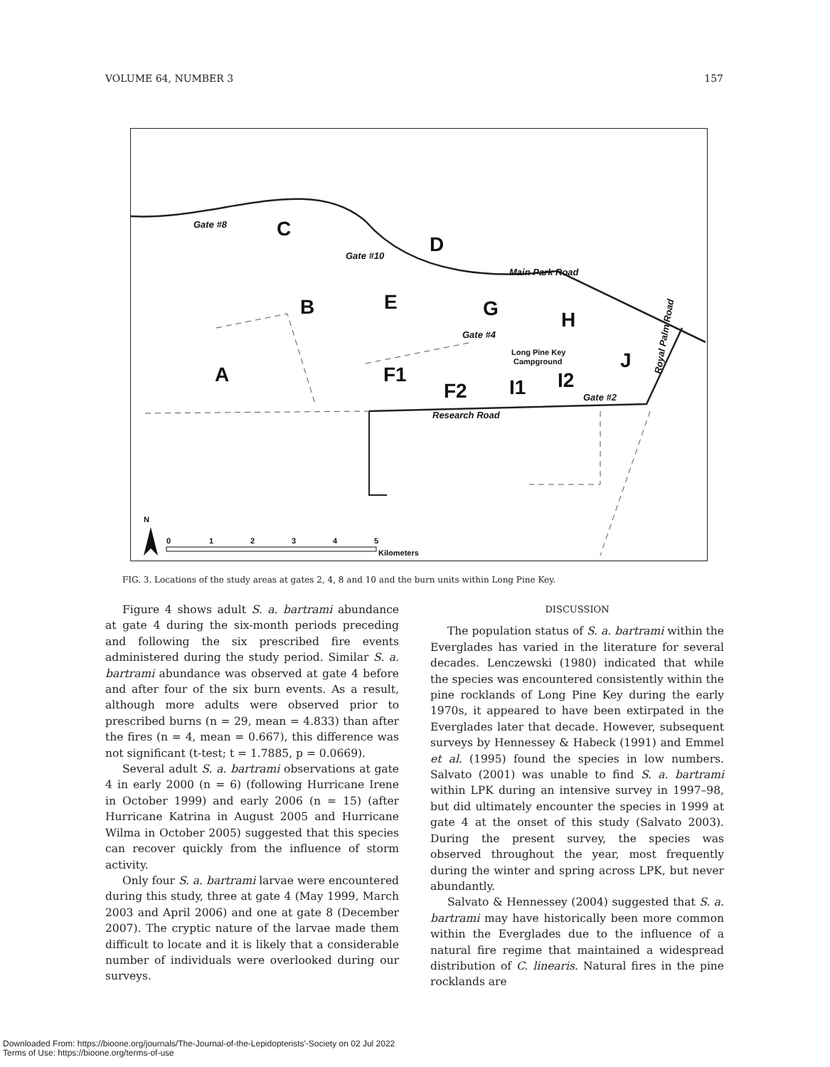VOLUME 64, NUMBER 3 157
C
D
B
E
G
H
A
F1
F2
I1
I2
J
Gate #8
Gate #10
Main Park Road
Gate #4
Gate #2
Research Road
Royal Palm Road
Long Pine Key
Campground
N
0
1
2
3
4
5
Kilometers
FIG. 3. Locations of the study areas at gates 2, 4, 8 and 10 and the burn units within Long Pine Key.
Figure 4 shows adult S. a. bartrami abundance at gate 4 during the six-month periods preceding and following the six prescribed fire events administered during the study period. Similar S. a. bartrami abundance was observed at gate 4 before and after four of the six burn events. As a result, although more adults were observed prior to prescribed burns (n = 29, mean = 4.833) than after the fires (n = 4, mean = 0.667), this difference was not significant (t-test; t = 1.7885, p = 0.0669).
Several adult S. a. bartrami observations at gate 4 in early 2000 (n = 6) (following Hurricane Irene in October 1999) and early 2006 (n = 15) (after Hurricane Katrina in August 2005 and Hurricane Wilma in October 2005) suggested that this species can recover quickly from the influence of storm activity.
Only four S. a. bartrami larvae were encountered during this study, three at gate 4 (May 1999, March 2003 and April 2006) and one at gate 8 (December 2007). The cryptic nature of the larvae made them difficult to locate and it is likely that a considerable number of individuals were overlooked during our surveys.
DISCUSSION
The population status of S. a. bartrami within the Everglades has varied in the literature for several decades. Lenczewski (1980) indicated that while the species was encountered consistently within the pine rocklands of Long Pine Key during the early 1970s, it appeared to have been extirpated in the Everglades later that decade. However, subsequent surveys by Hennessey & Habeck (1991) and Emmel et al. (1995) found the species in low numbers. Salvato (2001) was unable to find S. a. bartrami within LPK during an intensive survey in 1997–98, but did ultimately encounter the species in 1999 at gate 4 at the onset of this study (Salvato 2003). During the present survey, the species was observed throughout the year, most frequently during the winter and spring across LPK, but never abundantly.
Salvato & Hennessey (2004) suggested that S. a. bartrami may have historically been more common within the Everglades due to the influence of a natural fire regime that maintained a widespread distribution of C. linearis. Natural fires in the pine rocklands are
Downloaded From: https://bioone.org/journals/The-Journal-of-the-Lepidopterists'-Society on 02 Jul 2022
Terms of Use: https://bioone.org/terms-of-use